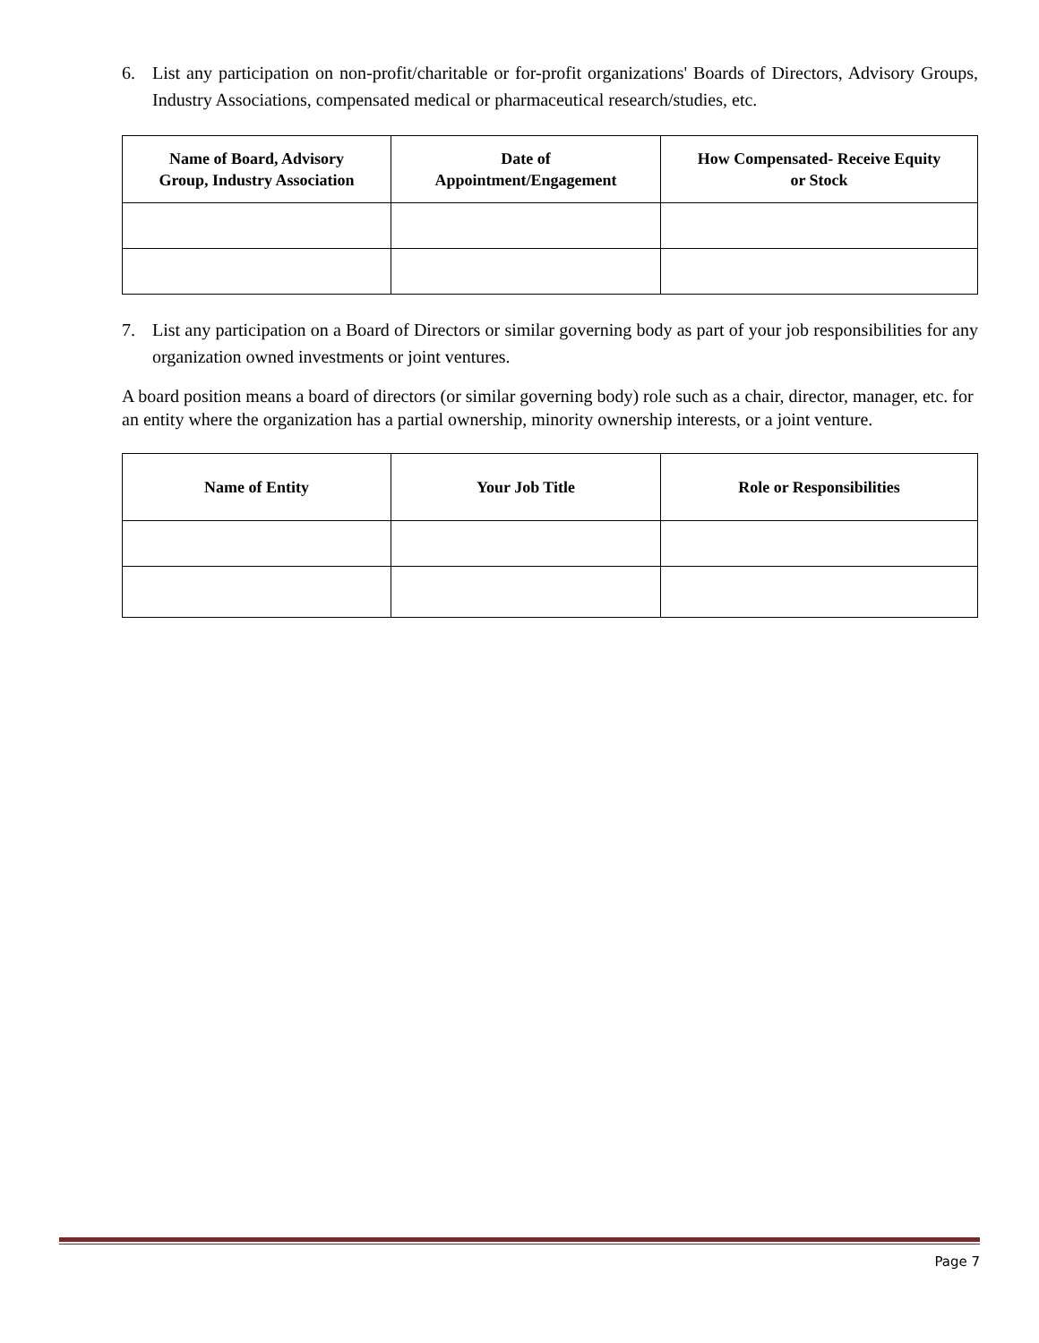6. List any participation on non-profit/charitable or for-profit organizations' Boards of Directors, Advisory Groups, Industry Associations, compensated medical or pharmaceutical research/studies, etc.
| Name of Board, Advisory Group, Industry Association | Date of Appointment/Engagement | How Compensated- Receive Equity or Stock |
| --- | --- | --- |
7. List any participation on a Board of Directors or similar governing body as part of your job responsibilities for any organization owned investments or joint ventures.
A board position means a board of directors (or similar governing body) role such as a chair, director, manager, etc. for an entity where the organization has a partial ownership, minority ownership interests, or a joint venture.
| Name of Entity | Your Job Title | Role or Responsibilities |
| --- | --- | --- |
Page 7